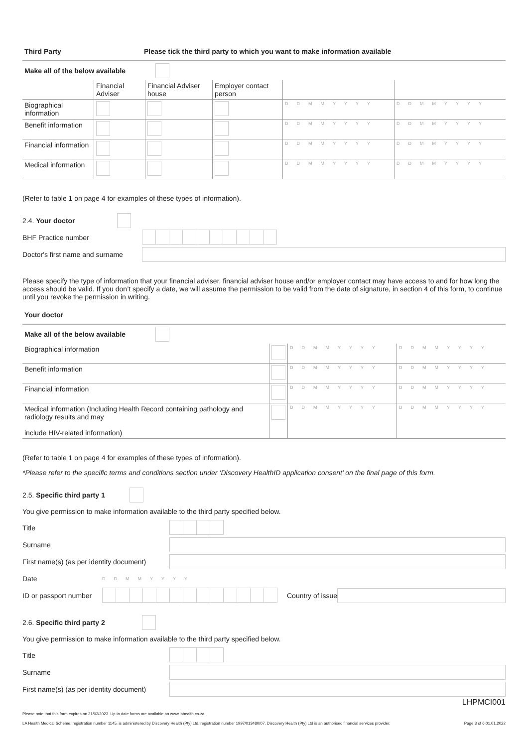Third Party Please tick the third party to which you want to make information available
Make all of the below available
| | Financial Adviser | Financial Adviser house | Employer contact person | | |
| --- | --- | --- | --- | --- | --- |
| Biographical information | | | | DDMMYYYY | DDMMYYYY |
| Benefit information | | | | DDMMYYYY | DDMMYYYY |
| Financial information | | | | DDMMYYYY | DDMMYYYY |
| Medical information | | | | DDMMYYYY | DDMMYYYY |
(Refer to table 1 on page 4 for examples of these types of information).
2.4. Your doctor
BHF Practice number
Doctor's first name and surname
Please specify the type of information that your financial adviser, financial adviser house and/or employer contact may have access to and for how long the access should be valid. If you don’t specify a date, we will assume the permission to be valid from the date of signature, in section 4 of this form, to continue until you revoke the permission in writing.
Your doctor
Make all of the below available
| Biographical information | | DDMMYYYY | DDMMYYYY |
| Benefit information | | DDMMYYYY | DDMMYYYY |
| Financial information | | DDMMYYYY | DDMMYYYY |
| Medical information (Including Health Record containing pathology and radiology results and may include HIV-related information) | | DDMMYYYY | DDMMYYYY |
(Refer to table 1 on page 4 for examples of these types of information).
*Please refer to the specific terms and conditions section under ‘Discovery HealthID application consent’ on the final page of this form.
2.5. Specific third party 1
You give permission to make information available to the third party specified below.
Title
Surname
First name(s) (as per identity document)
Date
DDMMYYYY
ID or passport number
Country of issue
2.6. Specific third party 2
You give permission to make information available to the third party specified below.
Title
Surname
First name(s) (as per identity document)
LHPMCI001
Please note that this form expires on 31/03/2023. Up to date forms are available on www.lahealth.co.za.
LA Health Medical Scheme, registration number 1145, is administered by Discovery Health (Pty) Ltd, registration number 1997/013480/07. Discovery Health (Pty) Ltd is an authorised financial services provider. Page 3 of 6 01.01.2022